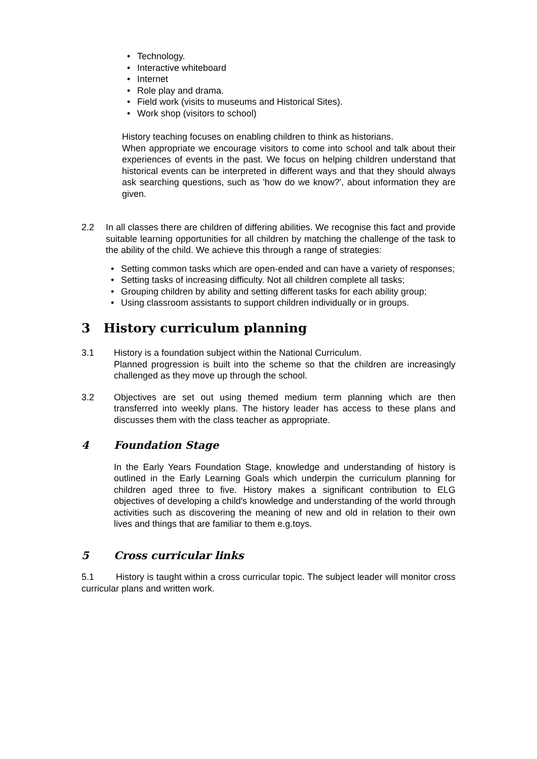Technology.
Interactive whiteboard
Internet
Role play and drama.
Field work (visits to museums and Historical Sites).
Work shop (visitors to school)
History teaching focuses on enabling children to think as historians.
When appropriate we encourage visitors to come into school and talk about their experiences of events in the past. We focus on helping children understand that historical events can be interpreted in different ways and that they should always ask searching questions, such as 'how do we know?', about information they are given.
2.2 In all classes there are children of differing abilities. We recognise this fact and provide suitable learning opportunities for all children by matching the challenge of the task to the ability of the child. We achieve this through a range of strategies:
Setting common tasks which are open-ended and can have a variety of responses;
Setting tasks of increasing difficulty. Not all children complete all tasks;
Grouping children by ability and setting different tasks for each ability group;
Using classroom assistants to support children individually or in groups.
3 History curriculum planning
3.1 History is a foundation subject within the National Curriculum.
Planned progression is built into the scheme so that the children are increasingly challenged as they move up through the school.
3.2 Objectives are set out using themed medium term planning which are then transferred into weekly plans. The history leader has access to these plans and discusses them with the class teacher as appropriate.
4 Foundation Stage
In the Early Years Foundation Stage, knowledge and understanding of history is outlined in the Early Learning Goals which underpin the curriculum planning for children aged three to five. History makes a significant contribution to ELG objectives of developing a child's knowledge and understanding of the world through activities such as discovering the meaning of new and old in relation to their own lives and things that are familiar to them e.g.toys.
5 Cross curricular links
5.1 History is taught within a cross curricular topic. The subject leader will monitor cross curricular plans and written work.